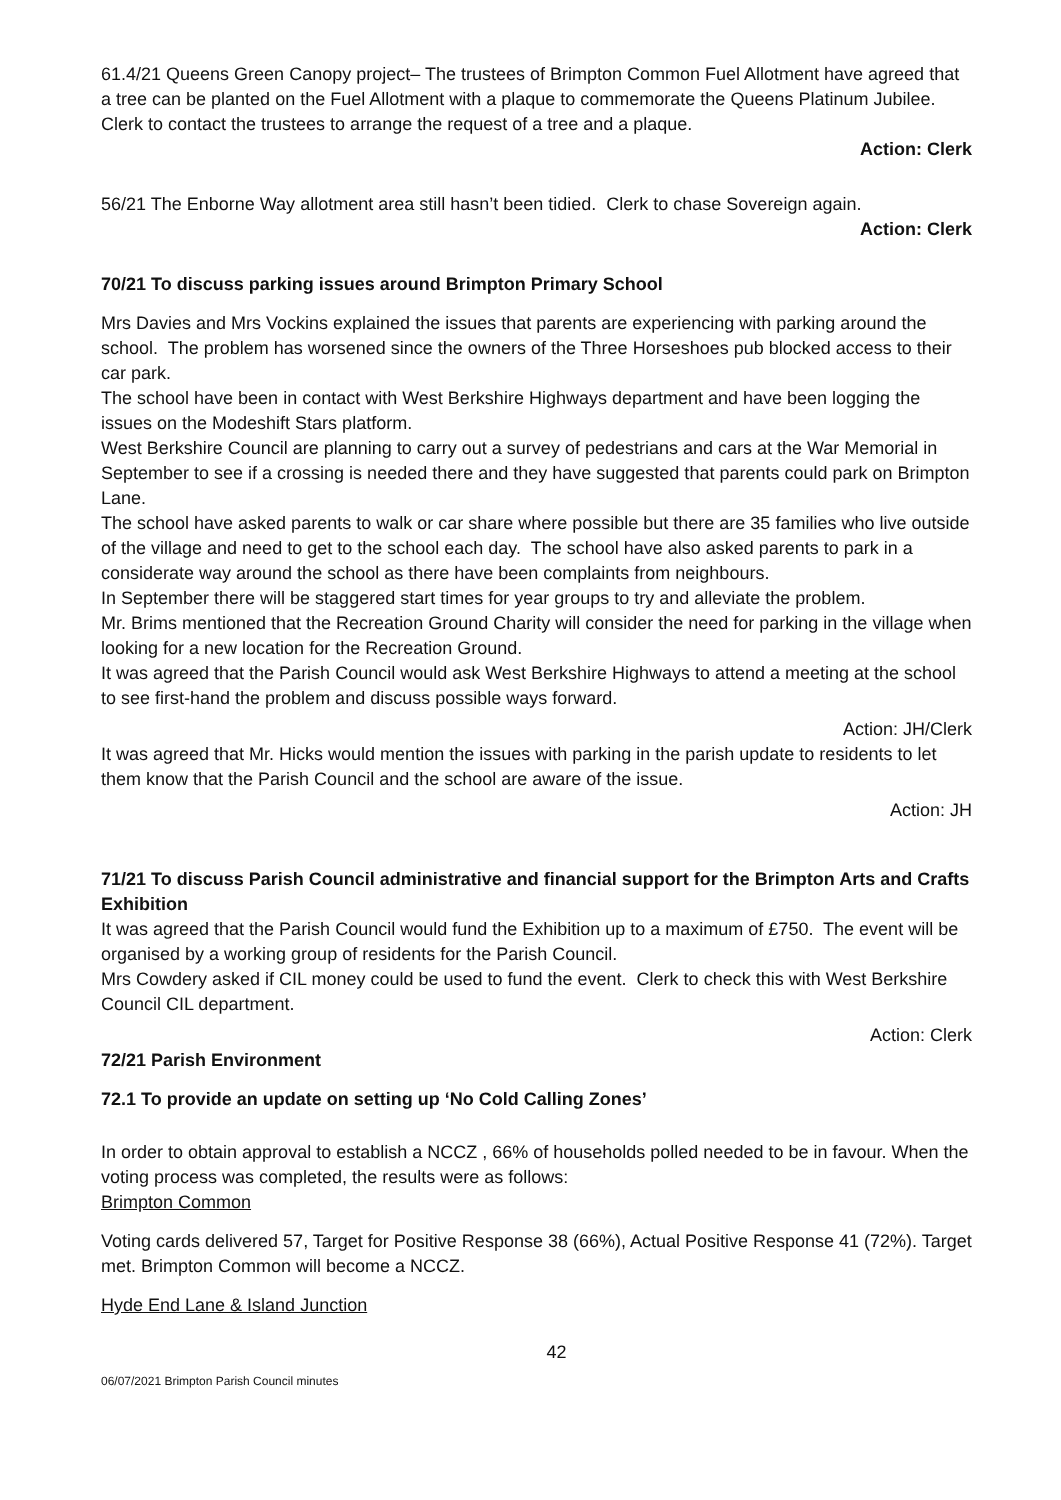61.4/21 Queens Green Canopy project– The trustees of Brimpton Common Fuel Allotment have agreed that a tree can be planted on the Fuel Allotment with a plaque to commemorate the Queens Platinum Jubilee. Clerk to contact the trustees to arrange the request of a tree and a plaque.
Action: Clerk
56/21 The Enborne Way allotment area still hasn’t been tidied. Clerk to chase Sovereign again.
Action: Clerk
70/21 To discuss parking issues around Brimpton Primary School
Mrs Davies and Mrs Vockins explained the issues that parents are experiencing with parking around the school. The problem has worsened since the owners of the Three Horseshoes pub blocked access to their car park.
The school have been in contact with West Berkshire Highways department and have been logging the issues on the Modeshift Stars platform.
West Berkshire Council are planning to carry out a survey of pedestrians and cars at the War Memorial in September to see if a crossing is needed there and they have suggested that parents could park on Brimpton Lane.
The school have asked parents to walk or car share where possible but there are 35 families who live outside of the village and need to get to the school each day. The school have also asked parents to park in a considerate way around the school as there have been complaints from neighbours.
In September there will be staggered start times for year groups to try and alleviate the problem.
Mr. Brims mentioned that the Recreation Ground Charity will consider the need for parking in the village when looking for a new location for the Recreation Ground.
It was agreed that the Parish Council would ask West Berkshire Highways to attend a meeting at the school to see first-hand the problem and discuss possible ways forward.
Action: JH/Clerk
It was agreed that Mr. Hicks would mention the issues with parking in the parish update to residents to let them know that the Parish Council and the school are aware of the issue.
Action: JH
71/21 To discuss Parish Council administrative and financial support for the Brimpton Arts and Crafts Exhibition
It was agreed that the Parish Council would fund the Exhibition up to a maximum of £750. The event will be organised by a working group of residents for the Parish Council.
Mrs Cowdery asked if CIL money could be used to fund the event. Clerk to check this with West Berkshire Council CIL department.
Action: Clerk
72/21 Parish Environment
72.1 To provide an update on setting up ‘No Cold Calling Zones’
In order to obtain approval to establish a NCCZ , 66% of households polled needed to be in favour. When the voting process was completed, the results were as follows:
Brimpton Common
Voting cards delivered 57, Target for Positive Response 38 (66%), Actual Positive Response 41 (72%). Target met. Brimpton Common will become a NCCZ.
Hyde End Lane & Island Junction
42
06/07/2021 Brimpton Parish Council minutes